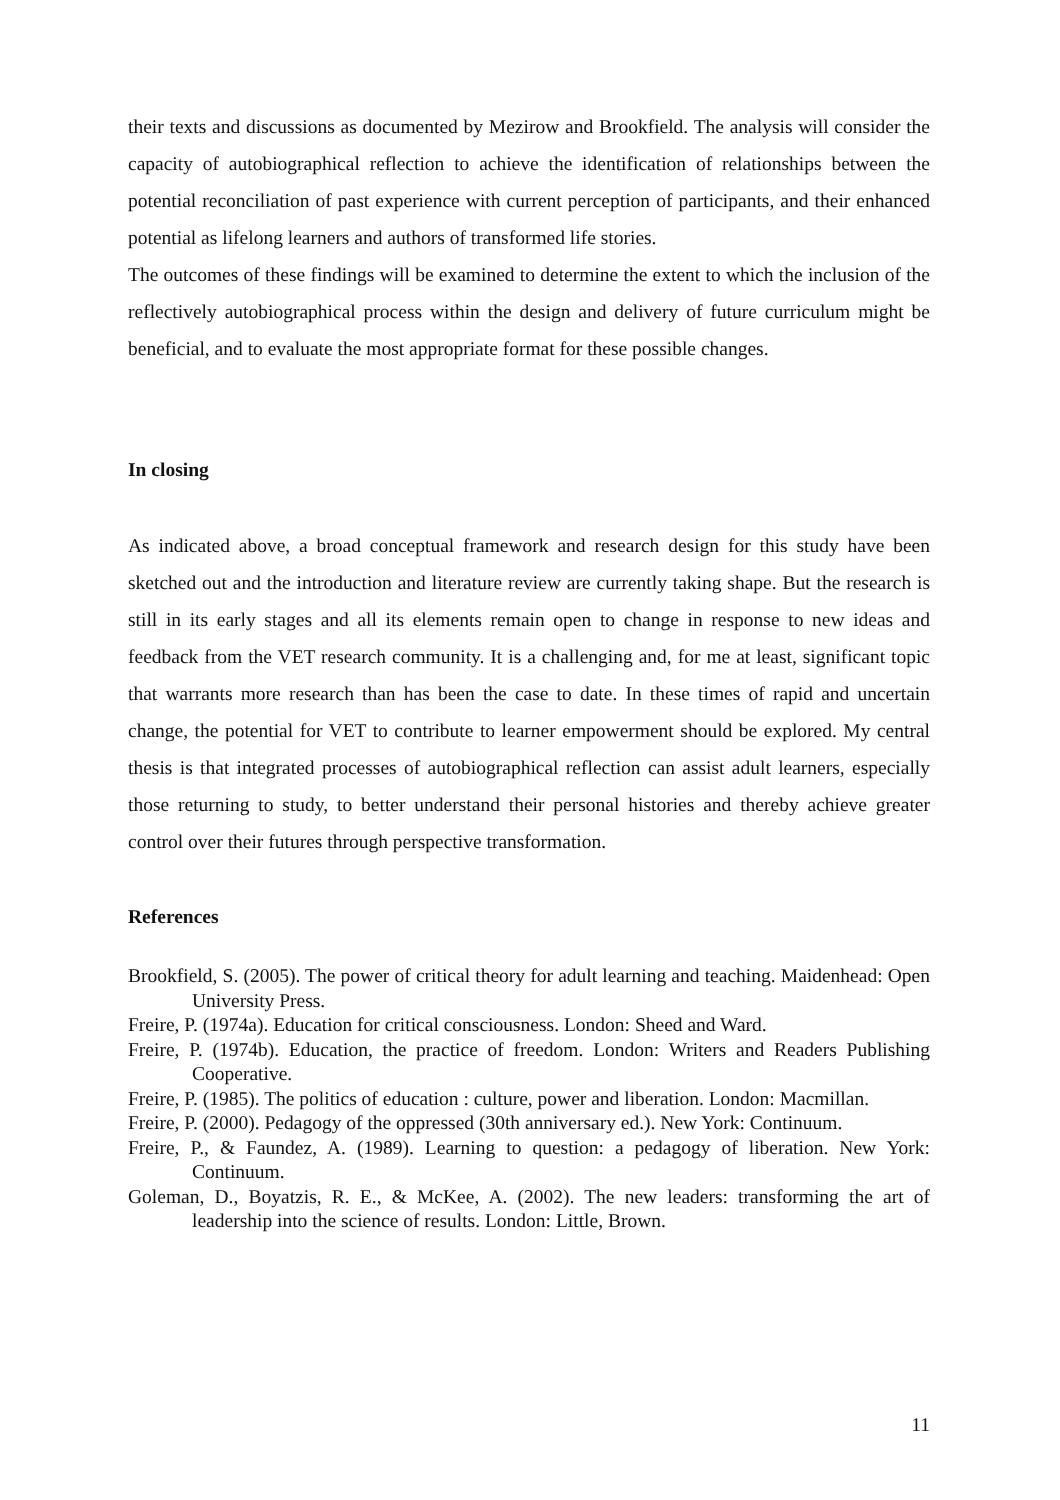their texts and discussions as documented by Mezirow and Brookfield. The analysis will consider the capacity of autobiographical reflection to achieve the identification of relationships between the potential reconciliation of past experience with current perception of participants, and their enhanced potential as lifelong learners and authors of transformed life stories.
The outcomes of these findings will be examined to determine the extent to which the inclusion of the reflectively autobiographical process within the design and delivery of future curriculum might be beneficial, and to evaluate the most appropriate format for these possible changes.
In closing
As indicated above, a broad conceptual framework and research design for this study have been sketched out and the introduction and literature review are currently taking shape. But the research is still in its early stages and all its elements remain open to change in response to new ideas and feedback from the VET research community. It is a challenging and, for me at least, significant topic that warrants more research than has been the case to date. In these times of rapid and uncertain change, the potential for VET to contribute to learner empowerment should be explored. My central thesis is that integrated processes of autobiographical reflection can assist adult learners, especially those returning to study, to better understand their personal histories and thereby achieve greater control over their futures through perspective transformation.
References
Brookfield, S. (2005). The power of critical theory for adult learning and teaching. Maidenhead: Open University Press.
Freire, P. (1974a). Education for critical consciousness. London: Sheed and Ward.
Freire, P. (1974b). Education, the practice of freedom. London: Writers and Readers Publishing Cooperative.
Freire, P. (1985). The politics of education : culture, power and liberation. London: Macmillan.
Freire, P. (2000). Pedagogy of the oppressed (30th anniversary ed.). New York: Continuum.
Freire, P., & Faundez, A. (1989). Learning to question: a pedagogy of liberation. New York: Continuum.
Goleman, D., Boyatzis, R. E., & McKee, A. (2002). The new leaders: transforming the art of leadership into the science of results. London: Little, Brown.
11